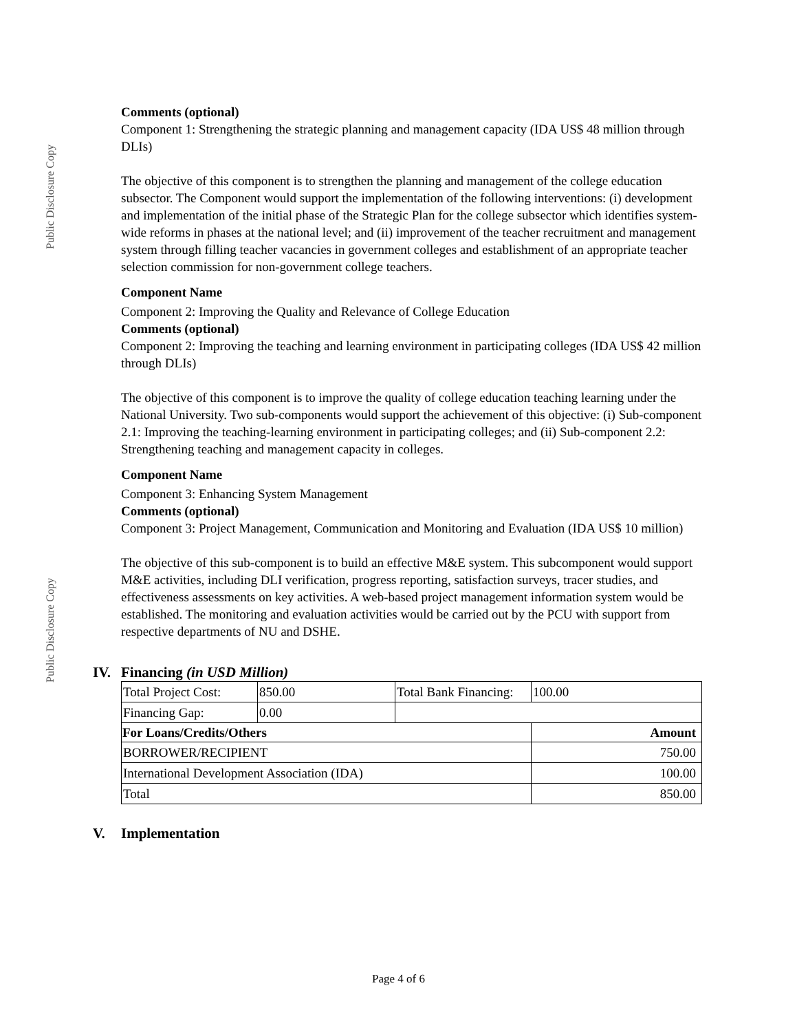Public Disclosure Copy
Public Disclosure Copy
Comments (optional)
Component 1: Strengthening the strategic planning and management capacity (IDA US$ 48 million through DLIs)
The objective of this component is to strengthen the planning and management of the college education subsector. The Component would support the implementation of the following interventions: (i) development and implementation of the initial phase of the Strategic Plan for the college subsector which identifies system-wide reforms in phases at the national level; and (ii) improvement of the teacher recruitment and management system through filling teacher vacancies in government colleges and establishment of an appropriate teacher selection commission for non-government college teachers.
Component Name
Component 2: Improving the Quality and Relevance of College Education
Comments (optional)
Component 2: Improving the teaching and learning environment in participating colleges (IDA US$ 42 million through DLIs)
The objective of this component is to improve the quality of college education teaching learning under the National University. Two sub-components would support the achievement of this objective: (i) Sub-component 2.1: Improving the teaching-learning environment in participating colleges; and (ii) Sub-component 2.2: Strengthening teaching and management capacity in colleges.
Component Name
Component 3: Enhancing System Management
Comments (optional)
Component 3: Project Management, Communication and Monitoring and Evaluation (IDA US$ 10 million)
The objective of this sub-component is to build an effective M&E system. This subcomponent would support M&E activities, including DLI verification, progress reporting, satisfaction surveys, tracer studies, and effectiveness assessments on key activities. A web-based project management information system would be established. The monitoring and evaluation activities would be carried out by the PCU with support from respective departments of NU and DSHE.
IV. Financing (in USD Million)
| Total Project Cost: | 850.00 | Total Bank Financing: | 100.00 |
| Financing Gap: | 0.00 | | |
| For Loans/Credits/Others | | | Amount |
| BORROWER/RECIPIENT | | | 750.00 |
| International Development Association (IDA) | | | 100.00 |
| Total | | | 850.00 |
V. Implementation
Page 4 of 6